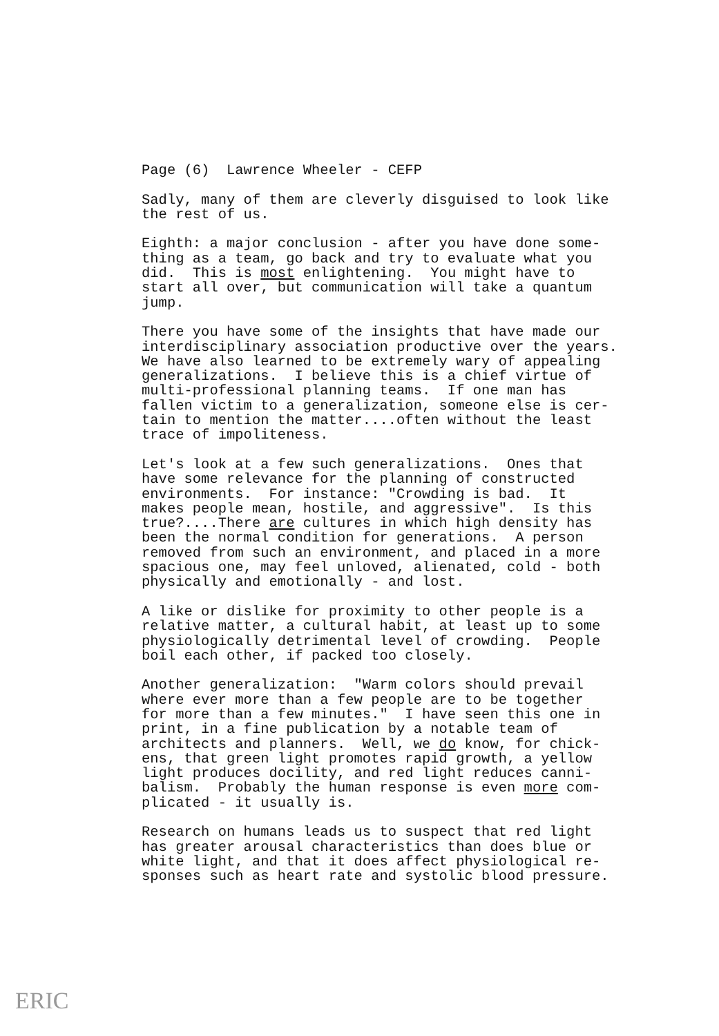Page (6) Lawrence Wheeler - CEFP
Sadly, many of them are cleverly disguised to look like the rest of us.
Eighth: a major conclusion - after you have done some- thing as a team, go back and try to evaluate what you did. This is most enlightening. You might have to start all over, but communication will take a quantum jump.
There you have some of the insights that have made our interdisciplinary association productive over the years. We have also learned to be extremely wary of appealing generalizations. I believe this is a chief virtue of multi-professional planning teams. If one man has fallen victim to a generalization, someone else is cer- tain to mention the matter....often without the least trace of impoliteness.
Let's look at a few such generalizations. Ones that have some relevance for the planning of constructed environments. For instance: "Crowding is bad. It makes people mean, hostile, and aggressive". Is this true?....There are cultures in which high density has been the normal condition for generations. A person removed from such an environment, and placed in a more spacious one, may feel unloved, alienated, cold - both physically and emotionally - and lost.
A like or dislike for proximity to other people is a relative matter, a cultural habit, at least up to some physiologically detrimental level of crowding. People boil each other, if packed too closely.
Another generalization: "Warm colors should prevail where ever more than a few people are to be together for more than a few minutes." I have seen this one in print, in a fine publication by a notable team of architects and planners. Well, we do know, for chick- ens, that green light promotes rapid growth, a yellow light produces docility, and red light reduces canni- balism. Probably the human response is even more com- plicated - it usually is.
Research on humans leads us to suspect that red light has greater arousal characteristics than does blue or white light, and that it does affect physiological re- sponses such as heart rate and systolic blood pressure.
ERIC